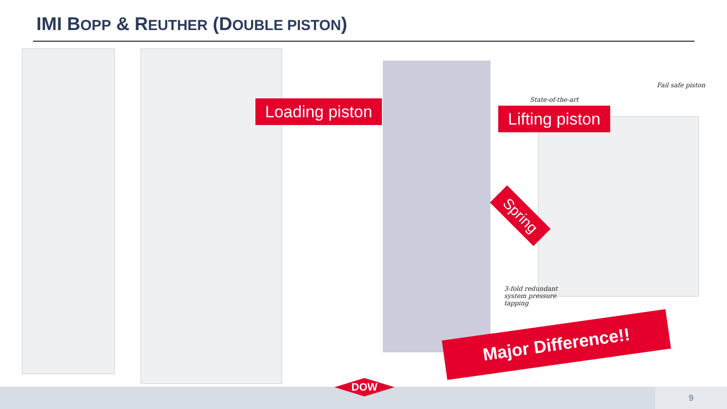IMI BOPP & REUTHER (DOUBLE PISTON)
Loading piston Lifting piston
Spring
Major Difference!!
Fail safe piston
State-of-the-art
3-fold redundant
system pressure
tapping
DOW
9